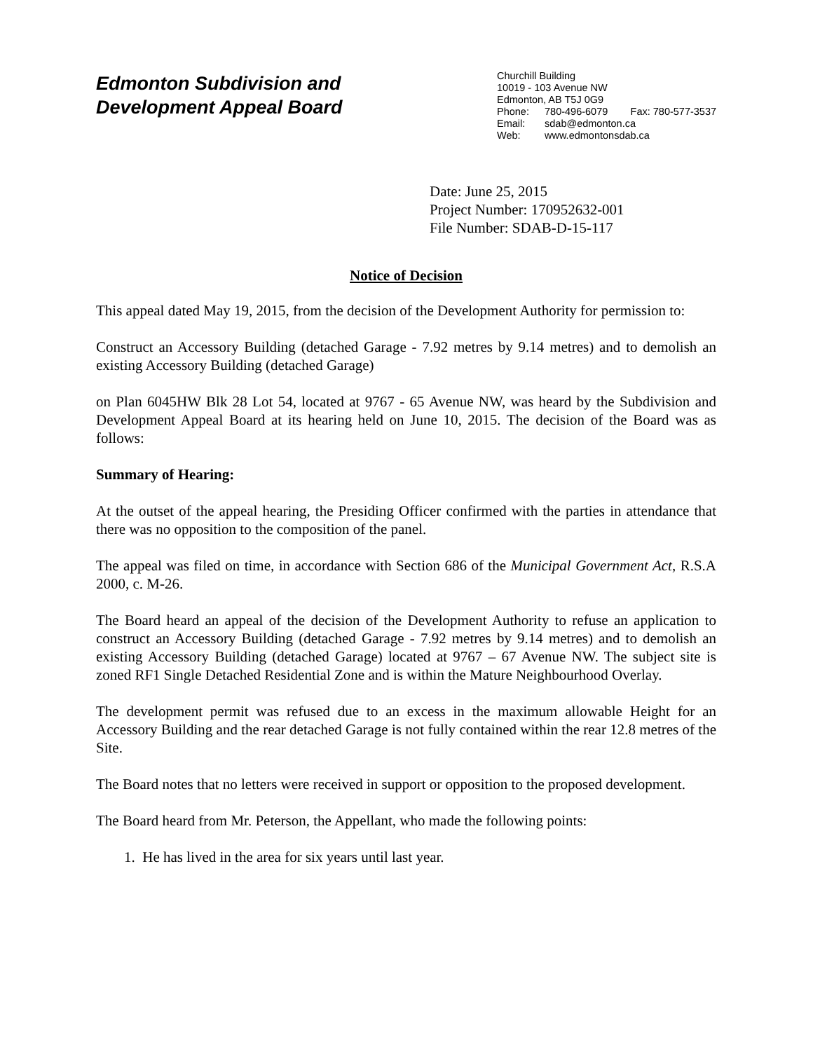Edmonton Subdivision and
Development Appeal Board
Churchill Building
10019 - 103 Avenue NW
Edmonton, AB T5J 0G9
Phone: 780-496-6079 Fax: 780-577-3537
Email: sdab@edmonton.ca
Web: www.edmontonsdab.ca
Date: June 25, 2015
Project Number: 170952632-001
File Number: SDAB-D-15-117
Notice of Decision
This appeal dated May 19, 2015, from the decision of the Development Authority for permission to:
Construct an Accessory Building (detached Garage - 7.92 metres by 9.14 metres) and to demolish an existing Accessory Building (detached Garage)
on Plan 6045HW Blk 28 Lot 54, located at 9767 - 65 Avenue NW, was heard by the Subdivision and Development Appeal Board at its hearing held on June 10, 2015. The decision of the Board was as follows:
Summary of Hearing:
At the outset of the appeal hearing, the Presiding Officer confirmed with the parties in attendance that there was no opposition to the composition of the panel.
The appeal was filed on time, in accordance with Section 686 of the Municipal Government Act, R.S.A 2000, c. M-26.
The Board heard an appeal of the decision of the Development Authority to refuse an application to construct an Accessory Building (detached Garage - 7.92 metres by 9.14 metres) and to demolish an existing Accessory Building (detached Garage) located at 9767 – 67 Avenue NW. The subject site is zoned RF1 Single Detached Residential Zone and is within the Mature Neighbourhood Overlay.
The development permit was refused due to an excess in the maximum allowable Height for an Accessory Building and the rear detached Garage is not fully contained within the rear 12.8 metres of the Site.
The Board notes that no letters were received in support or opposition to the proposed development.
The Board heard from Mr. Peterson, the Appellant, who made the following points:
1. He has lived in the area for six years until last year.